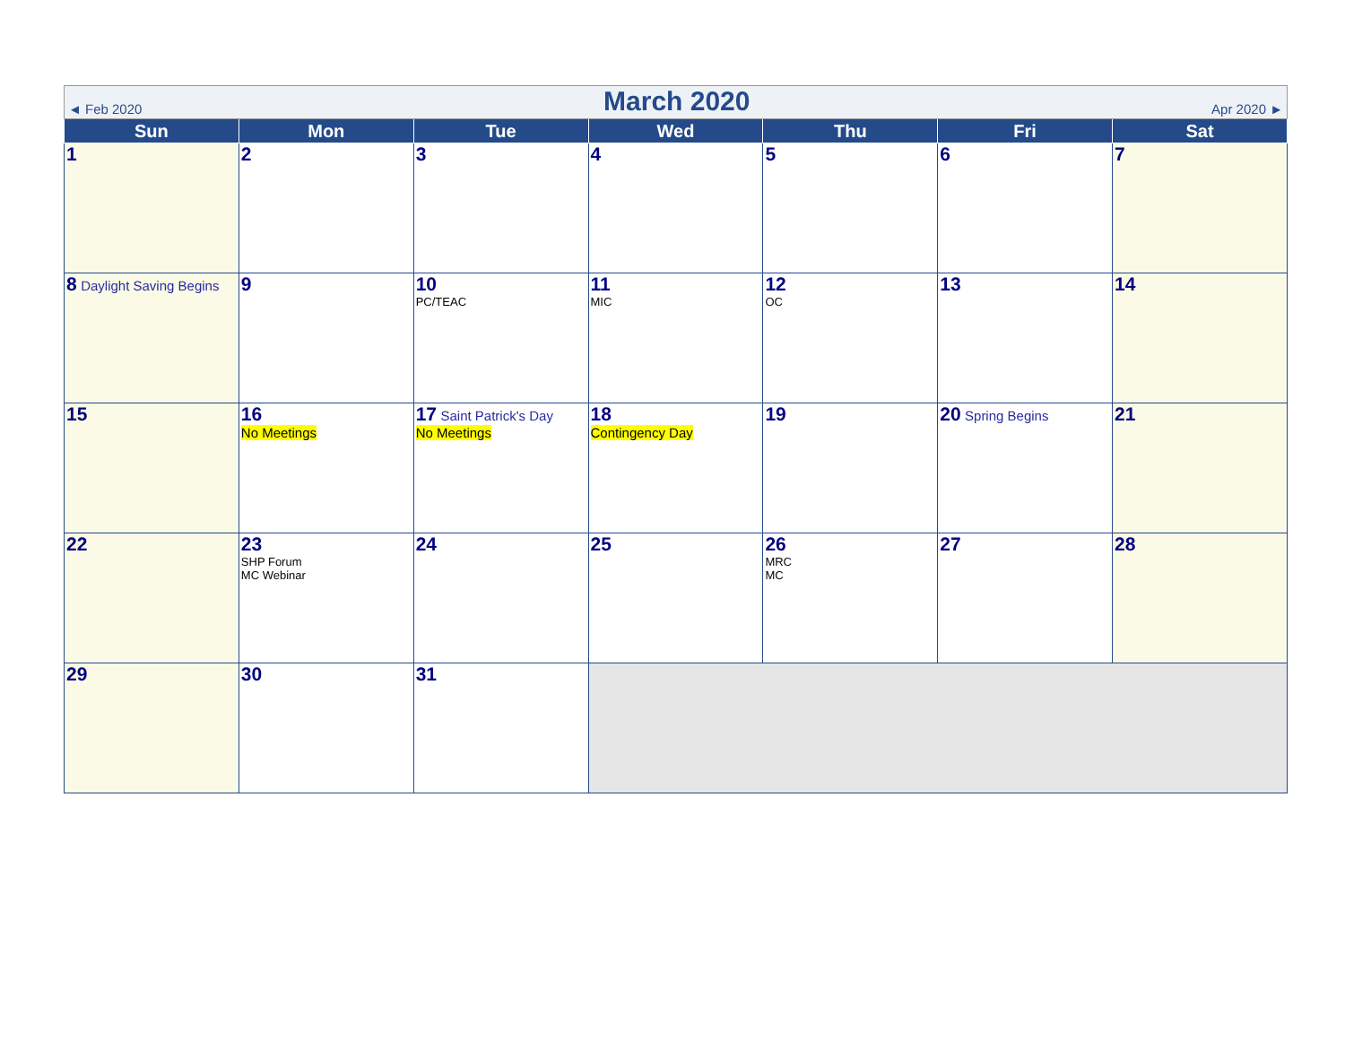| ◄ Feb 2020 March 2020 Apr 2020 ► | | | | | | |
| Sun | Mon | Tue | Wed | Thu | Fri | Sat |
| 1 | 2 | 3 | 4 | 5 | 6 | 7 |
| 8 Daylight Saving Begins | 9 | 10 PC/TEAC | 11 MIC | 12 OC | 13 | 14 |
| 15 | 16 No Meetings | 17 Saint Patrick's Day No Meetings | 18 Contingency Day | 19 | 20 Spring Begins | 21 |
| 22 | 23 SHP Forum MC Webinar | 24 | 25 | 26 MRC MC | 27 | 28 |
| 29 | 30 | 31 | | | | |